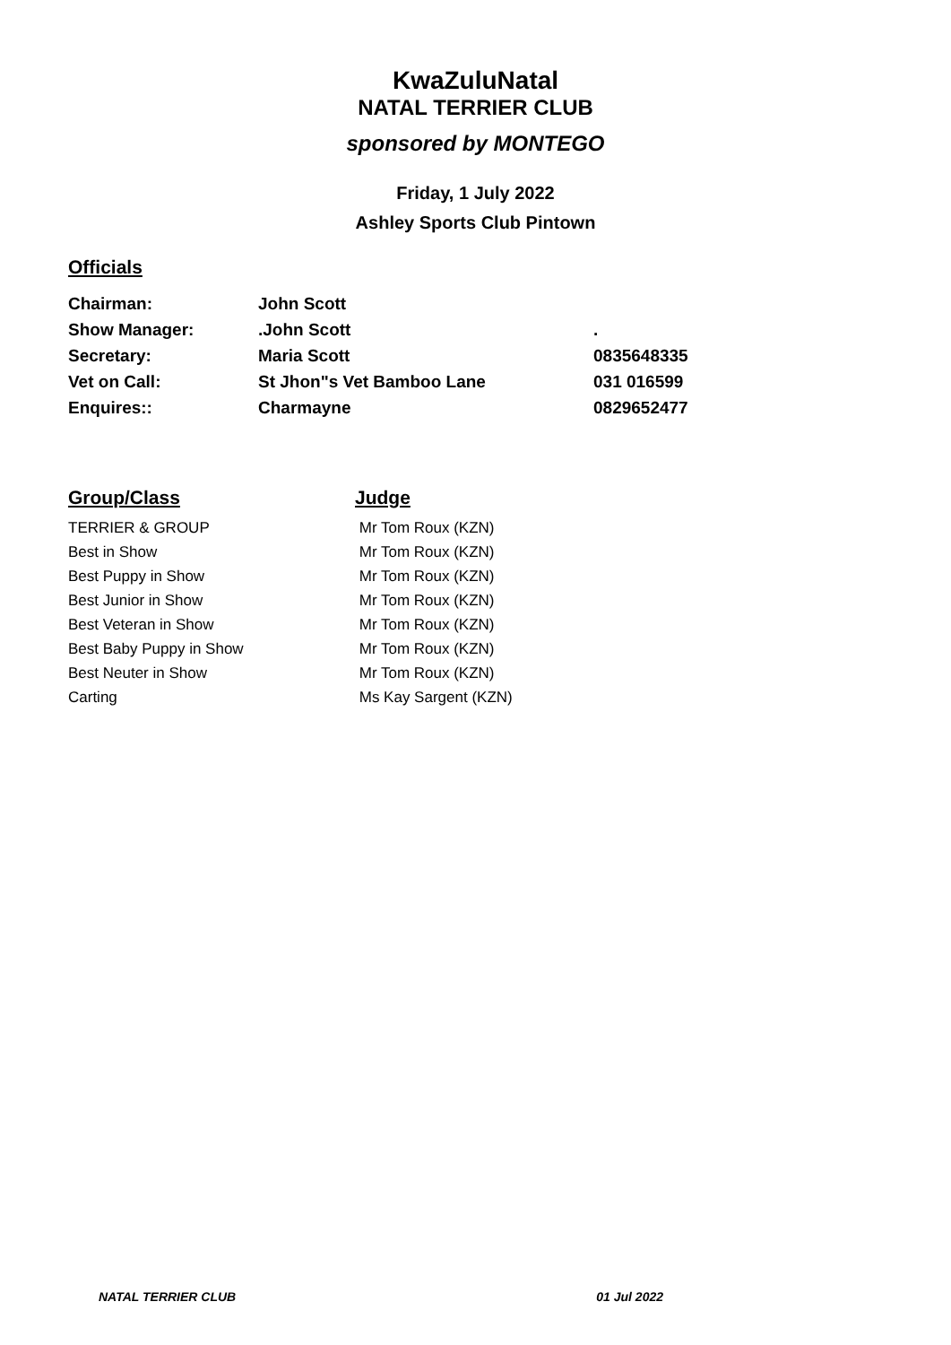KwaZuluNatal
NATAL TERRIER CLUB
sponsored by MONTEGO
Friday, 1 July 2022
Ashley Sports Club Pintown
Officials
| Chairman: | John Scott | |
| Show Manager: | .John Scott | . |
| Secretary: | Maria Scott | 0835648335 |
| Vet on Call: | St Jhon"s Vet Bamboo Lane | 031 016599 |
| Enquires:: | Charmayne | 0829652477 |
| Group/Class | Judge |
| --- | --- |
| TERRIER & GROUP | Mr Tom Roux (KZN) |
| Best in Show | Mr Tom Roux (KZN) |
| Best Puppy in Show | Mr Tom Roux (KZN) |
| Best Junior in Show | Mr Tom Roux (KZN) |
| Best Veteran in Show | Mr Tom Roux (KZN) |
| Best Baby Puppy in Show | Mr Tom Roux (KZN) |
| Best Neuter in Show | Mr Tom Roux (KZN) |
| Carting | Ms Kay Sargent (KZN) |
NATAL TERRIER CLUB 01 Jul 2022